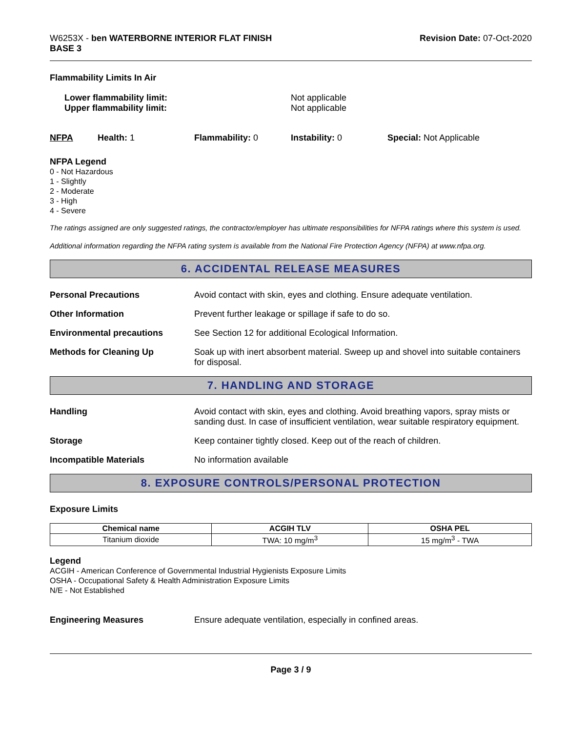W6253X - ben WATERBORNE INTERIOR FLAT FINISH
BASE 3
Revision Date: 07-Oct-2020
Flammability Limits In Air
Lower flammability limit:
Upper flammability limit:
Not applicable
Not applicable
NFPA Health: 1 Flammability: 0 Instability: 0 Special: Not Applicable
NFPA Legend
0 - Not Hazardous
1 - Slightly
2 - Moderate
3 - High
4 - Severe
The ratings assigned are only suggested ratings, the contractor/employer has ultimate responsibilities for NFPA ratings where this system is used.
Additional information regarding the NFPA rating system is available from the National Fire Protection Agency (NFPA) at www.nfpa.org.
6. ACCIDENTAL RELEASE MEASURES
Personal Precautions Avoid contact with skin, eyes and clothing. Ensure adequate ventilation.
Other Information Prevent further leakage or spillage if safe to do so.
Environmental precautions See Section 12 for additional Ecological Information.
Methods for Cleaning Up Soak up with inert absorbent material. Sweep up and shovel into suitable containers for disposal.
7. HANDLING AND STORAGE
Handling Avoid contact with skin, eyes and clothing. Avoid breathing vapors, spray mists or sanding dust. In case of insufficient ventilation, wear suitable respiratory equipment.
Storage Keep container tightly closed. Keep out of the reach of children.
Incompatible Materials No information available
8. EXPOSURE CONTROLS/PERSONAL PROTECTION
Exposure Limits
| Chemical name | ACGIH TLV | OSHA PEL |
| --- | --- | --- |
| Titanium dioxide | TWA: 10 mg/m<sup>3</sup> | 15 mg/m<sup>3</sup> - TWA |
Legend
ACGIH - American Conference of Governmental Industrial Hygienists Exposure Limits
OSHA - Occupational Safety & Health Administration Exposure Limits
N/E - Not Established
Engineering Measures Ensure adequate ventilation, especially in confined areas.
Page 3 / 9